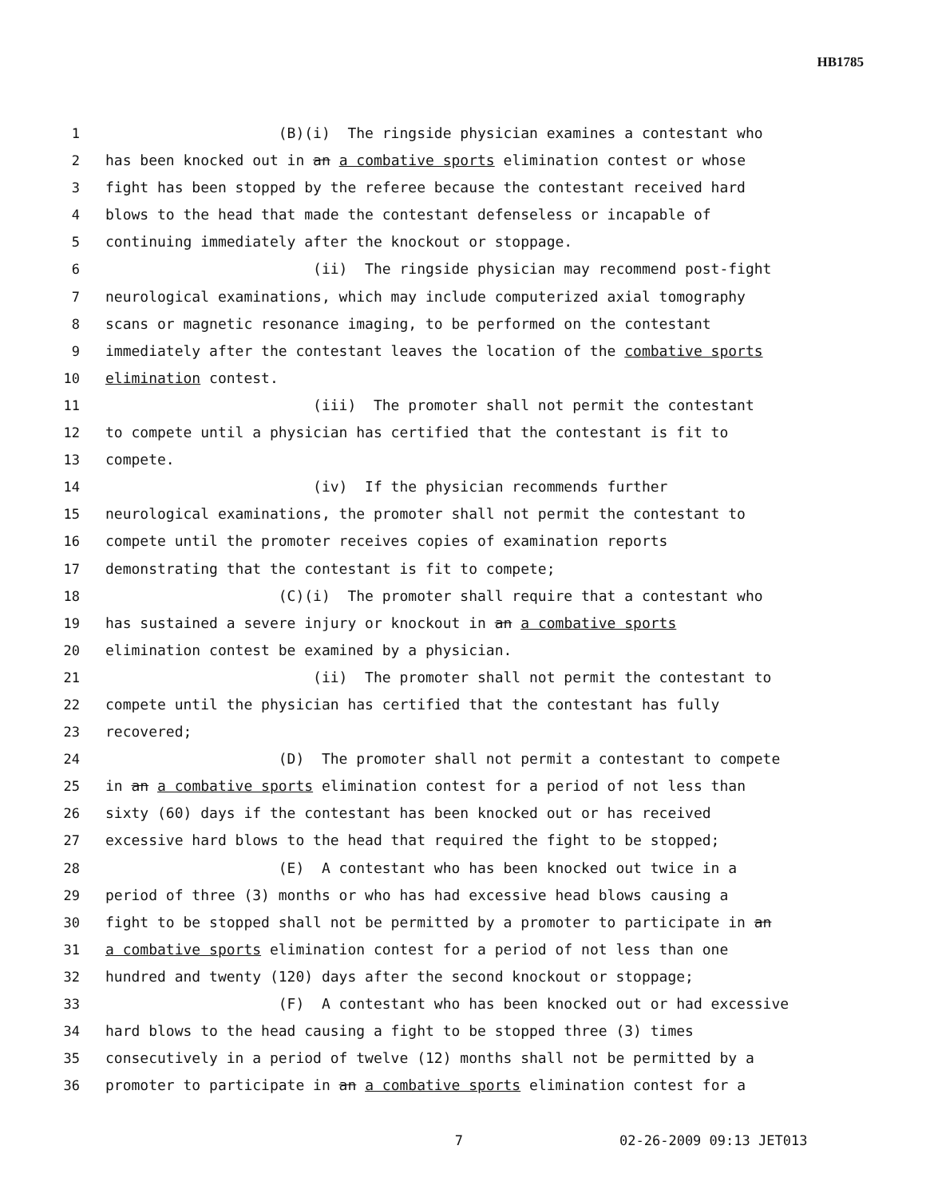HB1785
1 (B)(i) The ringside physician examines a contestant who
2 has been knocked out in an a combative sports elimination contest or whose
3 fight has been stopped by the referee because the contestant received hard
4 blows to the head that made the contestant defenseless or incapable of
5 continuing immediately after the knockout or stoppage.
6 (ii) The ringside physician may recommend post-fight
7 neurological examinations, which may include computerized axial tomography
8 scans or magnetic resonance imaging, to be performed on the contestant
9 immediately after the contestant leaves the location of the combative sports
10 elimination contest.
11 (iii) The promoter shall not permit the contestant
12 to compete until a physician has certified that the contestant is fit to
13 compete.
14 (iv) If the physician recommends further
15 neurological examinations, the promoter shall not permit the contestant to
16 compete until the promoter receives copies of examination reports
17 demonstrating that the contestant is fit to compete;
18 (C)(i) The promoter shall require that a contestant who
19 has sustained a severe injury or knockout in an a combative sports
20 elimination contest be examined by a physician.
21 (ii) The promoter shall not permit the contestant to
22 compete until the physician has certified that the contestant has fully
23 recovered;
24 (D) The promoter shall not permit a contestant to compete
25 in an a combative sports elimination contest for a period of not less than
26 sixty (60) days if the contestant has been knocked out or has received
27 excessive hard blows to the head that required the fight to be stopped;
28 (E) A contestant who has been knocked out twice in a
29 period of three (3) months or who has had excessive head blows causing a
30 fight to be stopped shall not be permitted by a promoter to participate in an
31 a combative sports elimination contest for a period of not less than one
32 hundred and twenty (120) days after the second knockout or stoppage;
33 (F) A contestant who has been knocked out or had excessive
34 hard blows to the head causing a fight to be stopped three (3) times
35 consecutively in a period of twelve (12) months shall not be permitted by a
36 promoter to participate in an a combative sports elimination contest for a
7 02-26-2009 09:13 JET013